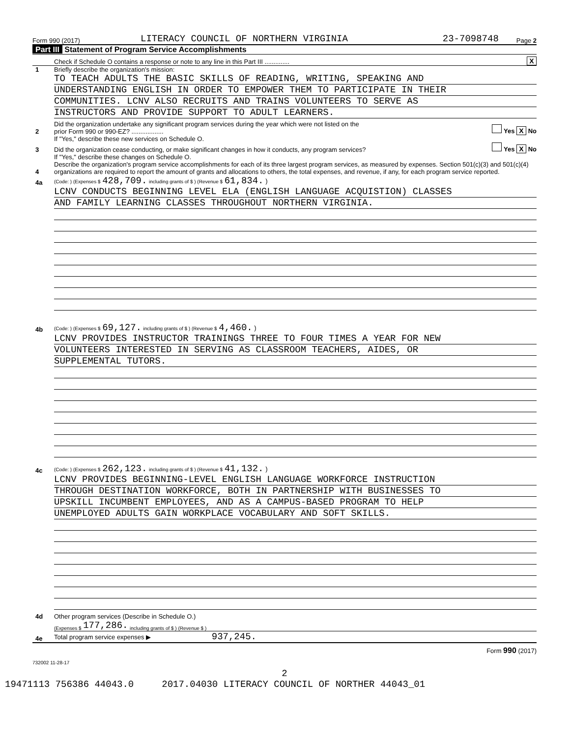Form 990 (2017) LITERACY COUNCIL OF NORTHERN VIRGINIA 23-7098748 Page 2
Part III Statement of Program Service Accomplishments
Check if Schedule O contains a response or note to any line in this Part III .............. X
1 Briefly describe the organization's mission:
TO TEACH ADULTS THE BASIC SKILLS OF READING, WRITING, SPEAKING AND
UNDERSTANDING ENGLISH IN ORDER TO EMPOWER THEM TO PARTICIPATE IN THEIR
COMMUNITIES. LCNV ALSO RECRUITS AND TRAINS VOLUNTEERS TO SERVE AS
INSTRUCTORS AND PROVIDE SUPPORT TO ADULT LEARNERS.
2 Did the organization undertake any significant program services during the year which were not listed on the
prior Form 990 or 990-EZ? .................. Yes X No
If "Yes," describe these new services on Schedule O.
3 Did the organization cease conducting, or make significant changes in how it conducts, any program services? Yes X No
If "Yes," describe these changes on Schedule O.
4 Describe the organization's program service accomplishments for each of its three largest program services, as measured by expenses. Section 501(c)(3) and 501(c)(4) organizations are required to report the amount of grants and allocations to others, the total expenses, and revenue, if any, for each program service reported.
4a (Code: ) (Expenses $ 428,709. including grants of $ ) (Revenue $ 61,834. )
LCNV CONDUCTS BEGINNING LEVEL ELA (ENGLISH LANGUAGE ACQUISTION) CLASSES
AND FAMILY LEARNING CLASSES THROUGHOUT NORTHERN VIRGINIA.
4b (Code: ) (Expenses $ 69,127. including grants of $ ) (Revenue $ 4,460. )
LCNV PROVIDES INSTRUCTOR TRAININGS THREE TO FOUR TIMES A YEAR FOR NEW
VOLUNTEERS INTERESTED IN SERVING AS CLASSROOM TEACHERS, AIDES, OR
SUPPLEMENTAL TUTORS.
4c (Code: ) (Expenses $ 262,123. including grants of $ ) (Revenue $ 41,132. )
LCNV PROVIDES BEGINNING-LEVEL ENGLISH LANGUAGE WORKFORCE INSTRUCTION
THROUGH DESTINATION WORKFORCE, BOTH IN PARTNERSHIP WITH BUSINESSES TO
UPSKILL INCUMBENT EMPLOYEES, AND AS A CAMPUS-BASED PROGRAM TO HELP
UNEMPLOYED ADULTS GAIN WORKPLACE VOCABULARY AND SOFT SKILLS.
4d Other program services (Describe in Schedule O.)
(Expenses $ 177,286. including grants of $ ) (Revenue $ )
4e Total program service expenses ▶ 937,245.
Form 990 (2017)
732002 11-28-17
2
19471113 756386 44043.0 2017.04030 LITERACY COUNCIL OF NORTHER 44043_01